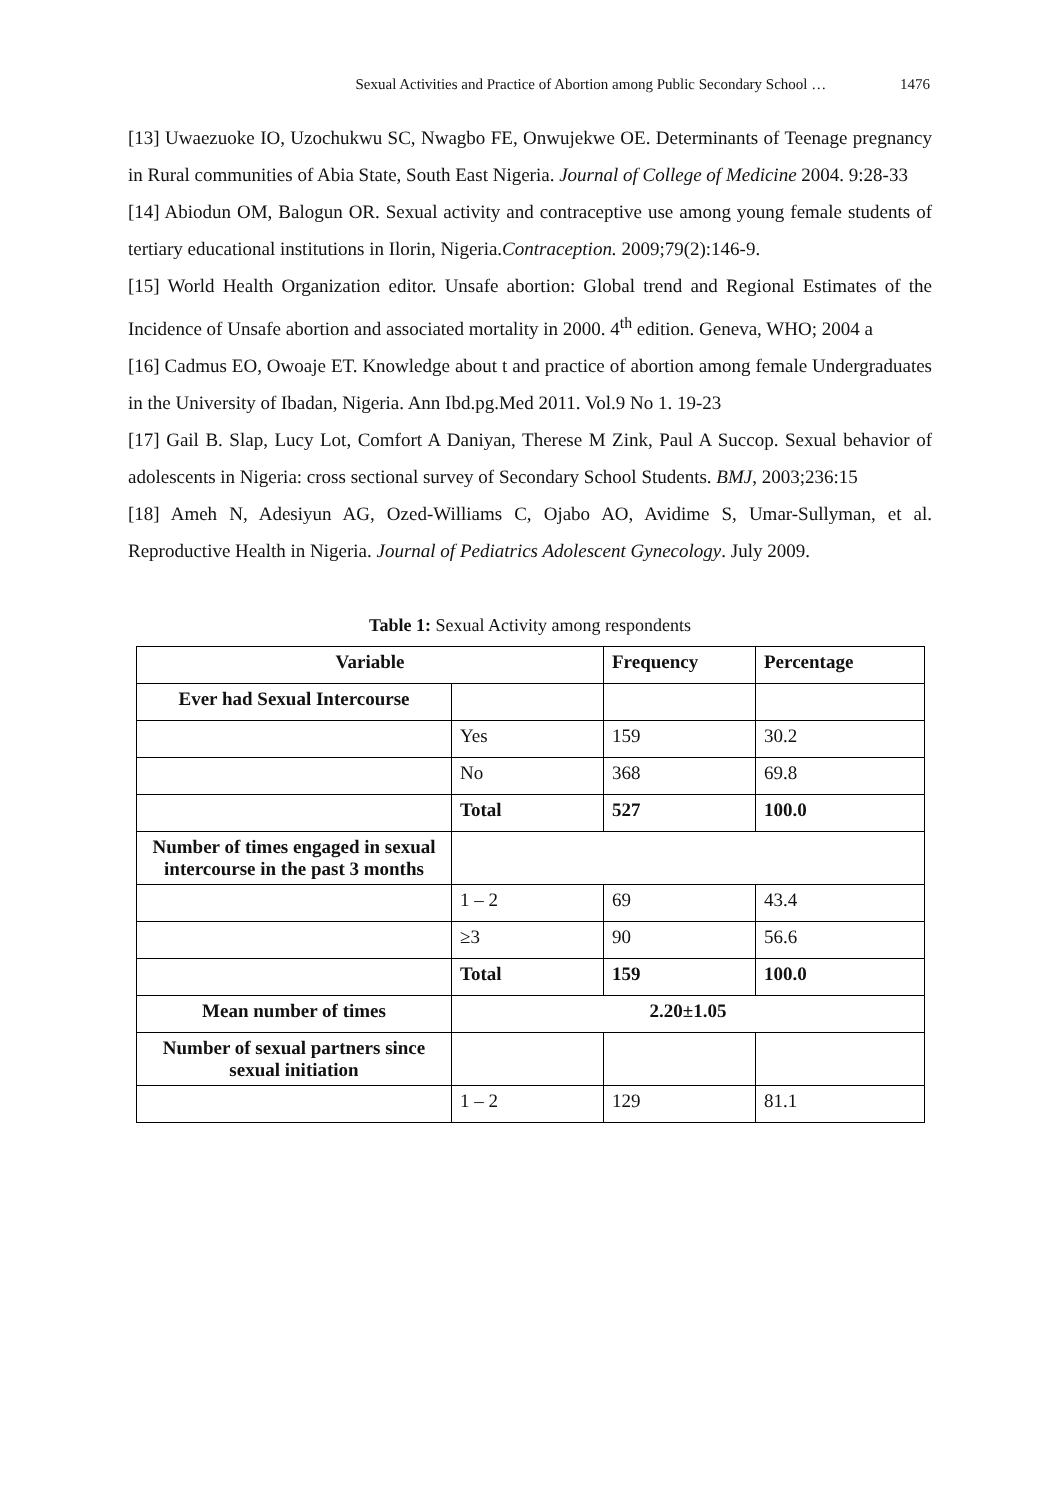Sexual Activities and Practice of Abortion among Public Secondary School … 1476
[13] Uwaezuoke IO, Uzochukwu SC, Nwagbo FE, Onwujekwe OE. Determinants of Teenage pregnancy in Rural communities of Abia State, South East Nigeria. Journal of College of Medicine 2004. 9:28-33
[14] Abiodun OM, Balogun OR. Sexual activity and contraceptive use among young female students of tertiary educational institutions in Ilorin, Nigeria.Contraception. 2009;79(2):146-9.
[15] World Health Organization editor. Unsafe abortion: Global trend and Regional Estimates of the Incidence of Unsafe abortion and associated mortality in 2000. 4<sup>th</sup> edition. Geneva, WHO; 2004 a
[16] Cadmus EO, Owoaje ET. Knowledge about t and practice of abortion among female Undergraduates in the University of Ibadan, Nigeria. Ann Ibd.pg.Med 2011. Vol.9 No 1. 19-23
[17] Gail B. Slap, Lucy Lot, Comfort A Daniyan, Therese M Zink, Paul A Succop. Sexual behavior of adolescents in Nigeria: cross sectional survey of Secondary School Students. BMJ, 2003;236:15
[18] Ameh N, Adesiyun AG, Ozed-Williams C, Ojabo AO, Avidime S, Umar-Sullyman, et al. Reproductive Health in Nigeria. Journal of Pediatrics Adolescent Gynecology. July 2009.
Table 1: Sexual Activity among respondents
| Variable | | Frequency | Percentage |
| --- | --- | --- | --- |
| Ever had Sexual Intercourse | | | |
| | Yes | 159 | 30.2 |
| | No | 368 | 69.8 |
| | Total | 527 | 100.0 |
| Number of times engaged in sexual intercourse in the past 3 months | | | |
| | 1 – 2 | 69 | 43.4 |
| | ≥3 | 90 | 56.6 |
| | Total | 159 | 100.0 |
| Mean number of times | 2.20±1.05 | | |
| Number of sexual partners since sexual initiation | | | |
| | 1 – 2 | 129 | 81.1 |